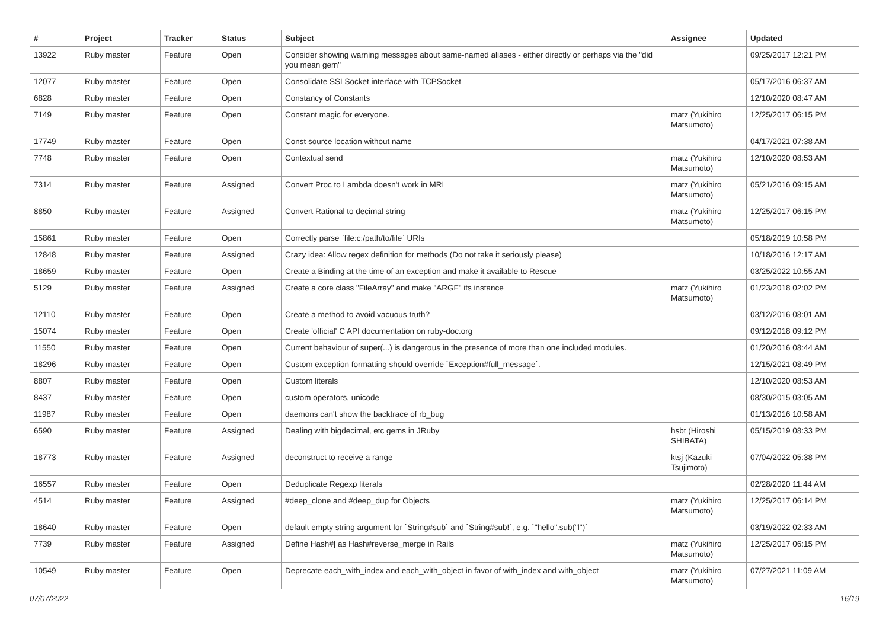| # | Project | Tracker | Status | Subject | Assignee | Updated |
| --- | --- | --- | --- | --- | --- | --- |
| 13922 | Ruby master | Feature | Open | Consider showing warning messages about same-named aliases - either directly or perhaps via the "did you mean gem" | | 09/25/2017 12:21 PM |
| 12077 | Ruby master | Feature | Open | Consolidate SSLSocket interface with TCPSocket | | 05/17/2016 06:37 AM |
| 6828 | Ruby master | Feature | Open | Constancy of Constants | | 12/10/2020 08:47 AM |
| 7149 | Ruby master | Feature | Open | Constant magic for everyone. | matz (Yukihiro Matsumoto) | 12/25/2017 06:15 PM |
| 17749 | Ruby master | Feature | Open | Const source location without name | | 04/17/2021 07:38 AM |
| 7748 | Ruby master | Feature | Open | Contextual send | matz (Yukihiro Matsumoto) | 12/10/2020 08:53 AM |
| 7314 | Ruby master | Feature | Assigned | Convert Proc to Lambda doesn't work in MRI | matz (Yukihiro Matsumoto) | 05/21/2016 09:15 AM |
| 8850 | Ruby master | Feature | Assigned | Convert Rational to decimal string | matz (Yukihiro Matsumoto) | 12/25/2017 06:15 PM |
| 15861 | Ruby master | Feature | Open | Correctly parse `file:c:/path/to/file` URIs | | 05/18/2019 10:58 PM |
| 12848 | Ruby master | Feature | Assigned | Crazy idea: Allow regex definition for methods (Do not take it seriously please) | | 10/18/2016 12:17 AM |
| 18659 | Ruby master | Feature | Open | Create a Binding at the time of an exception and make it available to Rescue | | 03/25/2022 10:55 AM |
| 5129 | Ruby master | Feature | Assigned | Create a core class "FileArray" and make "ARGF" its instance | matz (Yukihiro Matsumoto) | 01/23/2018 02:02 PM |
| 12110 | Ruby master | Feature | Open | Create a method to avoid vacuous truth? | | 03/12/2016 08:01 AM |
| 15074 | Ruby master | Feature | Open | Create 'official' C API documentation on ruby-doc.org | | 09/12/2018 09:12 PM |
| 11550 | Ruby master | Feature | Open | Current behaviour of super(...) is dangerous in the presence of more than one included modules. | | 01/20/2016 08:44 AM |
| 18296 | Ruby master | Feature | Open | Custom exception formatting should override `Exception#full_message`. | | 12/15/2021 08:49 PM |
| 8807 | Ruby master | Feature | Open | Custom literals | | 12/10/2020 08:53 AM |
| 8437 | Ruby master | Feature | Open | custom operators, unicode | | 08/30/2015 03:05 AM |
| 11987 | Ruby master | Feature | Open | daemons can't show the backtrace of rb_bug | | 01/13/2016 10:58 AM |
| 6590 | Ruby master | Feature | Assigned | Dealing with bigdecimal, etc gems in JRuby | hsbt (Hiroshi SHIBATA) | 05/15/2019 08:33 PM |
| 18773 | Ruby master | Feature | Assigned | deconstruct to receive a range | ktsj (Kazuki Tsujimoto) | 07/04/2022 05:38 PM |
| 16557 | Ruby master | Feature | Open | Deduplicate Regexp literals | | 02/28/2020 11:44 AM |
| 4514 | Ruby master | Feature | Assigned | #deep_clone and #deep_dup for Objects | matz (Yukihiro Matsumoto) | 12/25/2017 06:14 PM |
| 18640 | Ruby master | Feature | Open | default empty string argument for `String#sub` and `String#sub!`, e.g. `"hello".sub("l")` | | 03/19/2022 02:33 AM |
| 7739 | Ruby master | Feature | Assigned | Define Hash#/ as Hash#reverse_merge in Rails | matz (Yukihiro Matsumoto) | 12/25/2017 06:15 PM |
| 10549 | Ruby master | Feature | Open | Deprecate each_with_index and each_with_object in favor of with_index and with_object | matz (Yukihiro Matsumoto) | 07/27/2021 11:09 AM |
07/07/2022 16/19